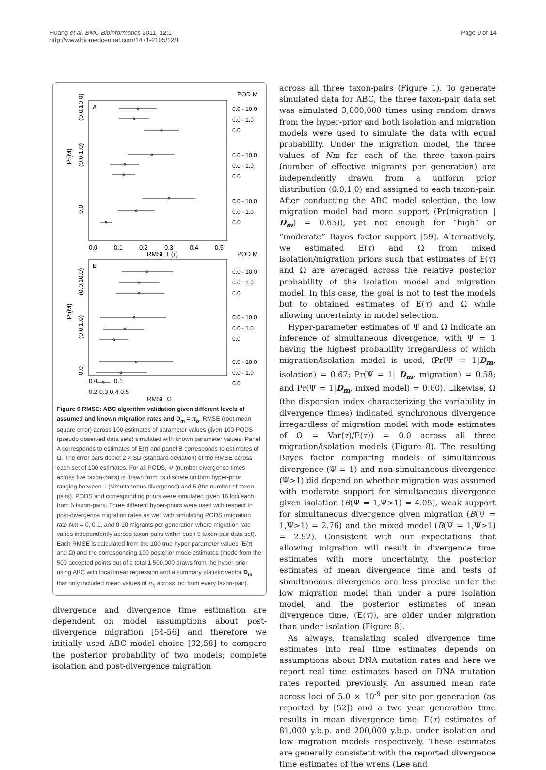Huang et al. BMC Bioinformatics 2011, 12:1
http://www.biomedcentral.com/1471-2105/12/1
Page 9 of 14
POD M
A
Pr(M)
(0.0,10.0)
(0.0,1.0)
0.0
0.0 - 10.0
0.0 - 1.0
0.0
0.0 - 10.0
0.0 - 1.0
0.0
0.0 - 10.0
0.0 - 1.0
0.0
0.0
0.1
0.2
0.3
0.4
0.5
RMSE E(τ)
POD M
B
Pr(M)
(0.0,10.0)
(0.0,1.0)
0.0
0.0 - 10.0
0.0 - 1.0
0.0
0.0 - 10.0
0.0 - 1.0
0.0
0.0 - 10.0
0.0 - 1.0
0.0
0.0
0.1
0.2 0.3 0.4 0.5
RMSE Ω
Figure 6 RMSE: ABC algorithm validation given different levels of assumed and known migration rates and D<sub>m</sub> = π<sub>b</sub>. RMSE (root mean square error) across 100 estimates of parameter values given 100 PODS (pseudo observed data sets) simulated with known parameter values. Panel A corresponds to estimates of E(τ) and panel B corresponds to estimates of Ω. The error bars depict 2 × SD (standard deviation) of the RMSE across each set of 100 estimates. For all PODS, Ψ (number divergence times across five taxon-pairs) is drawn from its discrete uniform hyper-prior ranging between 1 (simultaneous divergence) and 5 (the number of taxon-pairs). PODS and corresponding priors were simulated given 16 loci each from 5 taxon-pairs. Three different hyper-priors were used with respect to post-divergence migration rates as well with simulating PODS (migration rate Nm = 0, 0-1, and 0-10 migrants per generation where migration rate varies independently across taxon-pairs within each 5 taxon-pair data set). Each RMSE is calculated from the 100 true hyper-parameter values (E(τ) and Ω) and the corresponding 100 posterior mode estimates (mode from the 500 accepted points out of a total 1,500,000 draws from the hyper-prior using ABC with local linear regression and a summary statistic vector D<sub>m</sub> that only included mean values of π<sub>b</sub> across loci from every taxon-pair).
divergence and divergence time estimation are dependent on model assumptions about post-divergence migration [54-56] and therefore we initially used ABC model choice [32,58] to compare the posterior probability of two models; complete isolation and post-divergence migration
across all three taxon-pairs (Figure 1). To generate simulated data for ABC, the three taxon-pair data set was simulated 3,000,000 times using random draws from the hyper-prior and both isolation and migration models were used to simulate the data with equal probability. Under the migration model, the three values of Nm for each of the three taxon-pairs (number of effective migrants per generation) are independently drawn from a uniform prior distribution (0.0,1.0) and assigned to each taxon-pair. After conducting the ABC model selection, the low migration model had more support (Pr(migration | D<sub>m</sub>) = 0.65)), yet not enough for “high” or “moderate” Bayes factor support [59]. Alternatively, we estimated E(τ) and Ω from mixed isolation/migration priors such that estimates of E(τ) and Ω are averaged across the relative posterior probability of the isolation model and migration model. In this case, the goal is not to test the models but to obtained estimates of E(τ) and Ω while allowing uncertainty in model selection.
Hyper-parameter estimates of Ψ and Ω indicate an inference of simultaneous divergence, with Ψ = 1 having the highest probability irregardless of which migration/isolation model is used, (Pr(Ψ = 1|D<sub>m</sub>, isolation) = 0.67; Pr(Ψ = 1| D<sub>m</sub>, migration) = 0.58; and Pr(Ψ = 1|D<sub>m</sub>, mixed model) = 0.60). Likewise, Ω (the dispersion index characterizing the variability in divergence times) indicated synchronous divergence irregardless of migration model with mode estimates of Ω = Var(τ)/E(τ)) = 0.0 across all three migration/isolation models (Figure 8). The resulting Bayes factor comparing models of simultaneous divergence (Ψ = 1) and non-simultaneous divergence (Ψ>1) did depend on whether migration was assumed with moderate support for simultaneous divergence given isolation (B(Ψ = 1,Ψ>1) = 4.05), weak support for simultaneous divergence given migration (B(Ψ = 1,Ψ>1) = 2.76) and the mixed model (B(Ψ = 1,Ψ>1) = 2.92). Consistent with our expectations that allowing migration will result in divergence time estimates with more uncertainty, the posterior estimates of mean divergence time and tests of simultaneous divergence are less precise under the low migration model than under a pure isolation model, and the posterior estimates of mean divergence time, (E(τ)), are older under migration than under isolation (Figure 8).
As always, translating scaled divergence time estimates into real time estimates depends on assumptions about DNA mutation rates and here we report real time estimates based on DNA mutation rates reported previously. An assumed mean rate across loci of 5.0 × 10<sup>-9</sup> per site per generation (as reported by [52]) and a two year generation time results in mean divergence time, E(τ) estimates of 81,000 y.b.p. and 200,000 y.b.p. under isolation and low migration models respectively. These estimates are generally consistent with the reported divergence time estimates of the wrens (Lee and